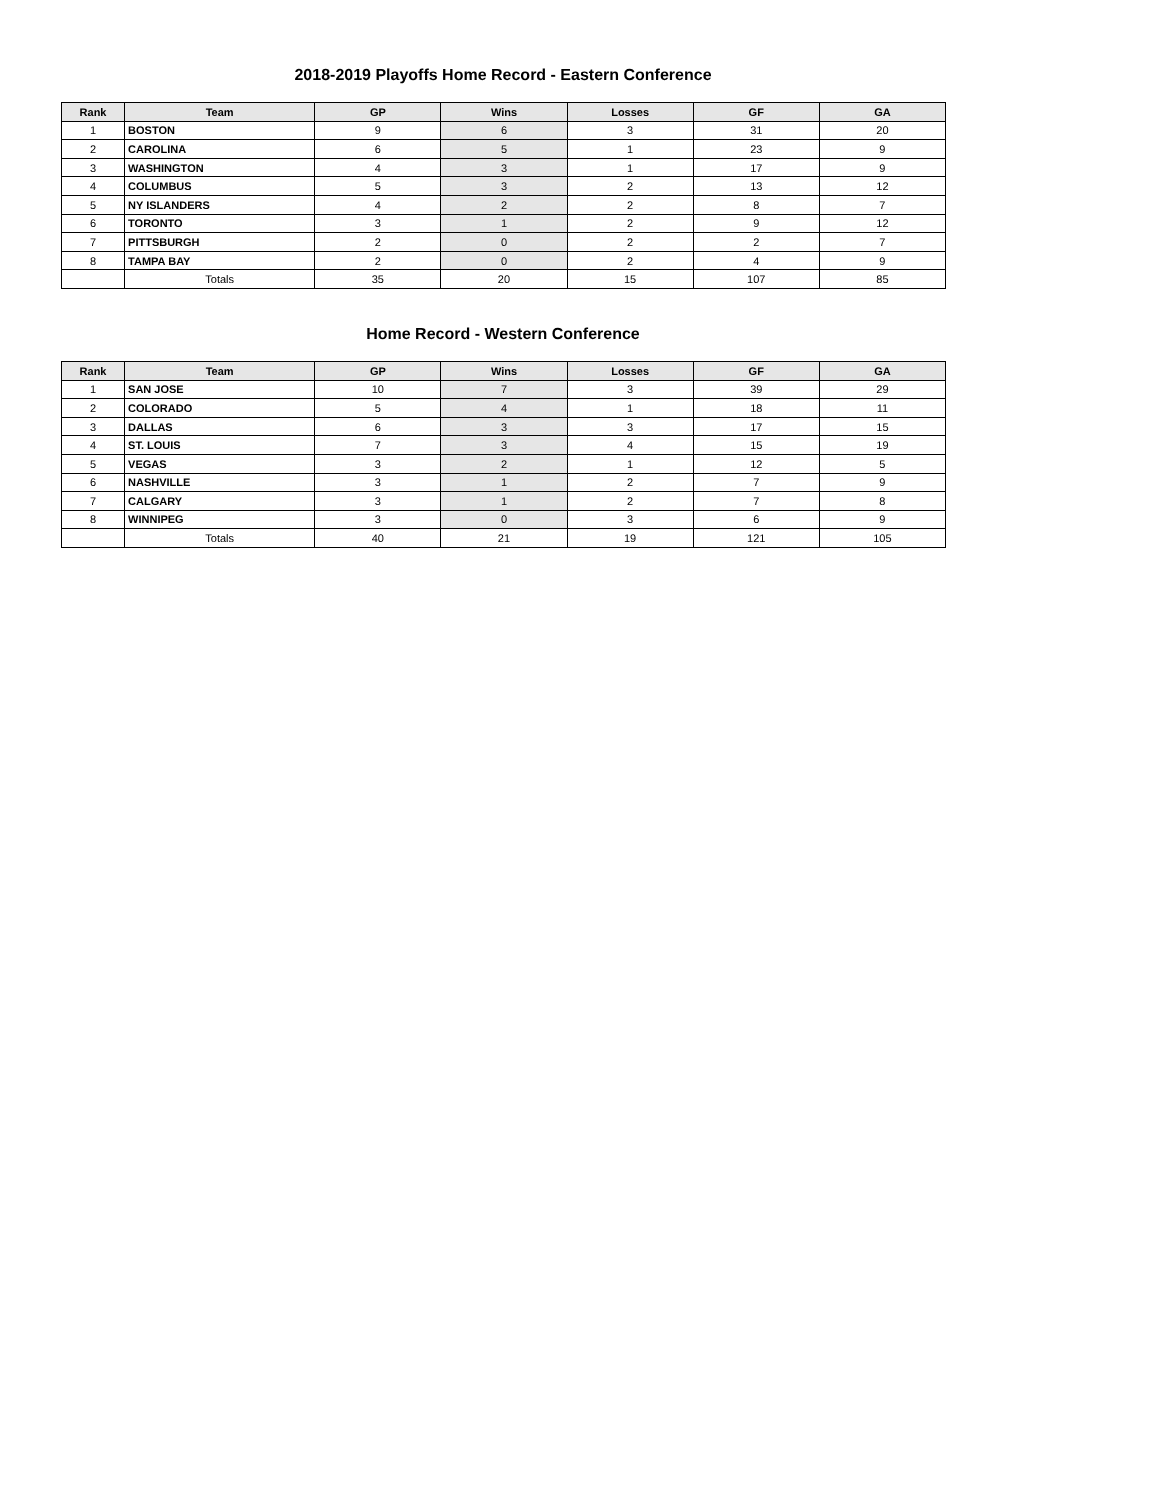2018-2019 Playoffs Home Record - Eastern Conference
| Rank | Team | GP | Wins | Losses | GF | GA |
| --- | --- | --- | --- | --- | --- | --- |
| 1 | BOSTON | 9 | 6 | 3 | 31 | 20 |
| 2 | CAROLINA | 6 | 5 | 1 | 23 | 9 |
| 3 | WASHINGTON | 4 | 3 | 1 | 17 | 9 |
| 4 | COLUMBUS | 5 | 3 | 2 | 13 | 12 |
| 5 | NY ISLANDERS | 4 | 2 | 2 | 8 | 7 |
| 6 | TORONTO | 3 | 1 | 2 | 9 | 12 |
| 7 | PITTSBURGH | 2 | 0 | 2 | 2 | 7 |
| 8 | TAMPA BAY | 2 | 0 | 2 | 4 | 9 |
| | Totals | 35 | 20 | 15 | 107 | 85 |
Home Record - Western Conference
| Rank | Team | GP | Wins | Losses | GF | GA |
| --- | --- | --- | --- | --- | --- | --- |
| 1 | SAN JOSE | 10 | 7 | 3 | 39 | 29 |
| 2 | COLORADO | 5 | 4 | 1 | 18 | 11 |
| 3 | DALLAS | 6 | 3 | 3 | 17 | 15 |
| 4 | ST. LOUIS | 7 | 3 | 4 | 15 | 19 |
| 5 | VEGAS | 3 | 2 | 1 | 12 | 5 |
| 6 | NASHVILLE | 3 | 1 | 2 | 7 | 9 |
| 7 | CALGARY | 3 | 1 | 2 | 7 | 8 |
| 8 | WINNIPEG | 3 | 0 | 3 | 6 | 9 |
| | Totals | 40 | 21 | 19 | 121 | 105 |